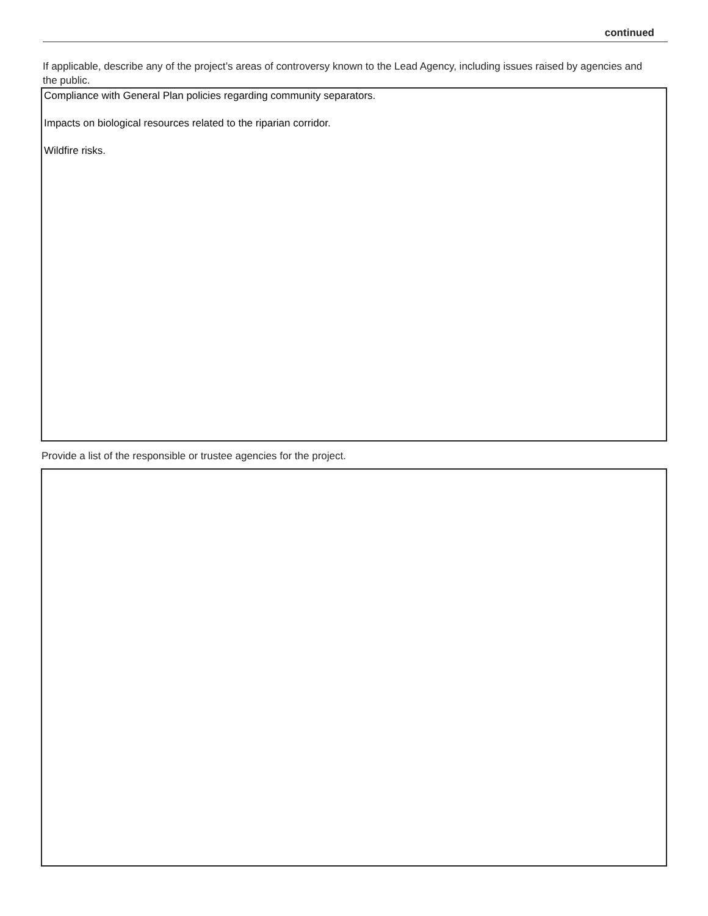continued
If applicable, describe any of the project’s areas of controversy known to the Lead Agency, including issues raised by agencies and the public.
Compliance with General Plan policies regarding community separators.
Impacts on biological resources related to the riparian corridor.
Wildfire risks.
Provide a list of the responsible or trustee agencies for the project.